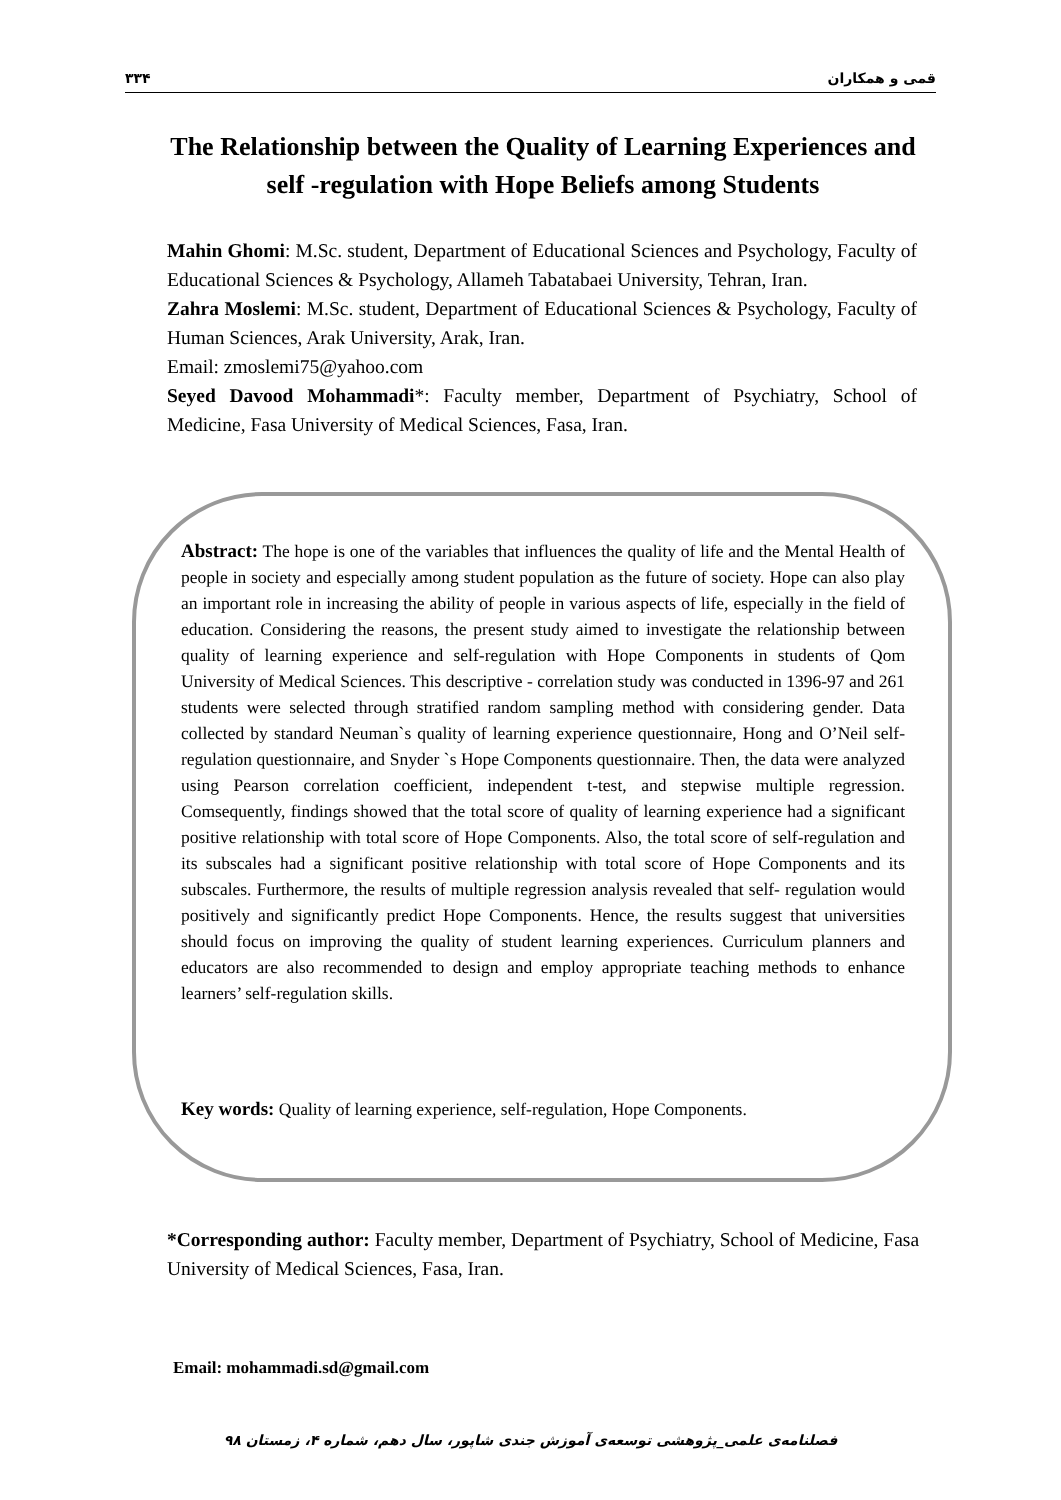۳۳۴ قمی و همکاران
The Relationship between the Quality of Learning Experiences and self -regulation with Hope Beliefs among Students
Mahin Ghomi: M.Sc. student, Department of Educational Sciences and Psychology, Faculty of Educational Sciences & Psychology, Allameh Tabatabaei University, Tehran, Iran.
Zahra Moslemi: M.Sc. student, Department of Educational Sciences & Psychology, Faculty of Human Sciences, Arak University, Arak, Iran.
Email: zmoslemi75@yahoo.com
Seyed Davood Mohammadi*: Faculty member, Department of Psychiatry, School of Medicine, Fasa University of Medical Sciences, Fasa, Iran.
Abstract: The hope is one of the variables that influences the quality of life and the Mental Health of people in society and especially among student population as the future of society. Hope can also play an important role in increasing the ability of people in various aspects of life, especially in the field of education. Considering the reasons, the present study aimed to investigate the relationship between quality of learning experience and self-regulation with Hope Components in students of Qom University of Medical Sciences. This descriptive - correlation study was conducted in 1396-97 and 261 students were selected through stratified random sampling method with considering gender. Data collected by standard Neuman`s quality of learning experience questionnaire, Hong and O’Neil self-regulation questionnaire, and Snyder `s Hope Components questionnaire. Then, the data were analyzed using Pearson correlation coefficient, independent t-test, and stepwise multiple regression. Comsequently, findings showed that the total score of quality of learning experience had a significant positive relationship with total score of Hope Components. Also, the total score of self-regulation and its subscales had a significant positive relationship with total score of Hope Components and its subscales. Furthermore, the results of multiple regression analysis revealed that self- regulation would positively and significantly predict Hope Components. Hence, the results suggest that universities should focus on improving the quality of student learning experiences. Curriculum planners and educators are also recommended to design and employ appropriate teaching methods to enhance learners’ self-regulation skills.
Key words: Quality of learning experience, self-regulation, Hope Components.
*Corresponding author: Faculty member, Department of Psychiatry, School of Medicine, Fasa University of Medical Sciences, Fasa, Iran.
Email: mohammadi.sd@gmail.com
فصلنامه‌ی علمی_پژوهشی توسعه‌ی آموزش جندی شاپور، سال دهم، شماره ۴، زمستان ۹۸